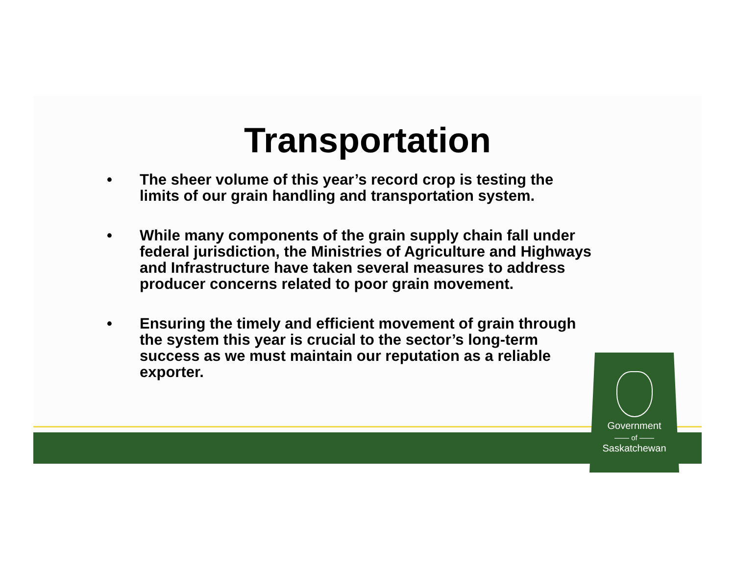Transportation
• The sheer volume of this year’s record crop is testing the limits of our grain handling and transportation system.
• While many components of the grain supply chain fall under federal jurisdiction, the Ministries of Agriculture and Highways and Infrastructure have taken several measures to address producer concerns related to poor grain movement.
• Ensuring the timely and efficient movement of grain through the system this year is crucial to the sector’s long-term success as we must maintain our reputation as a reliable exporter.
Government
—— of ——
Saskatchewan